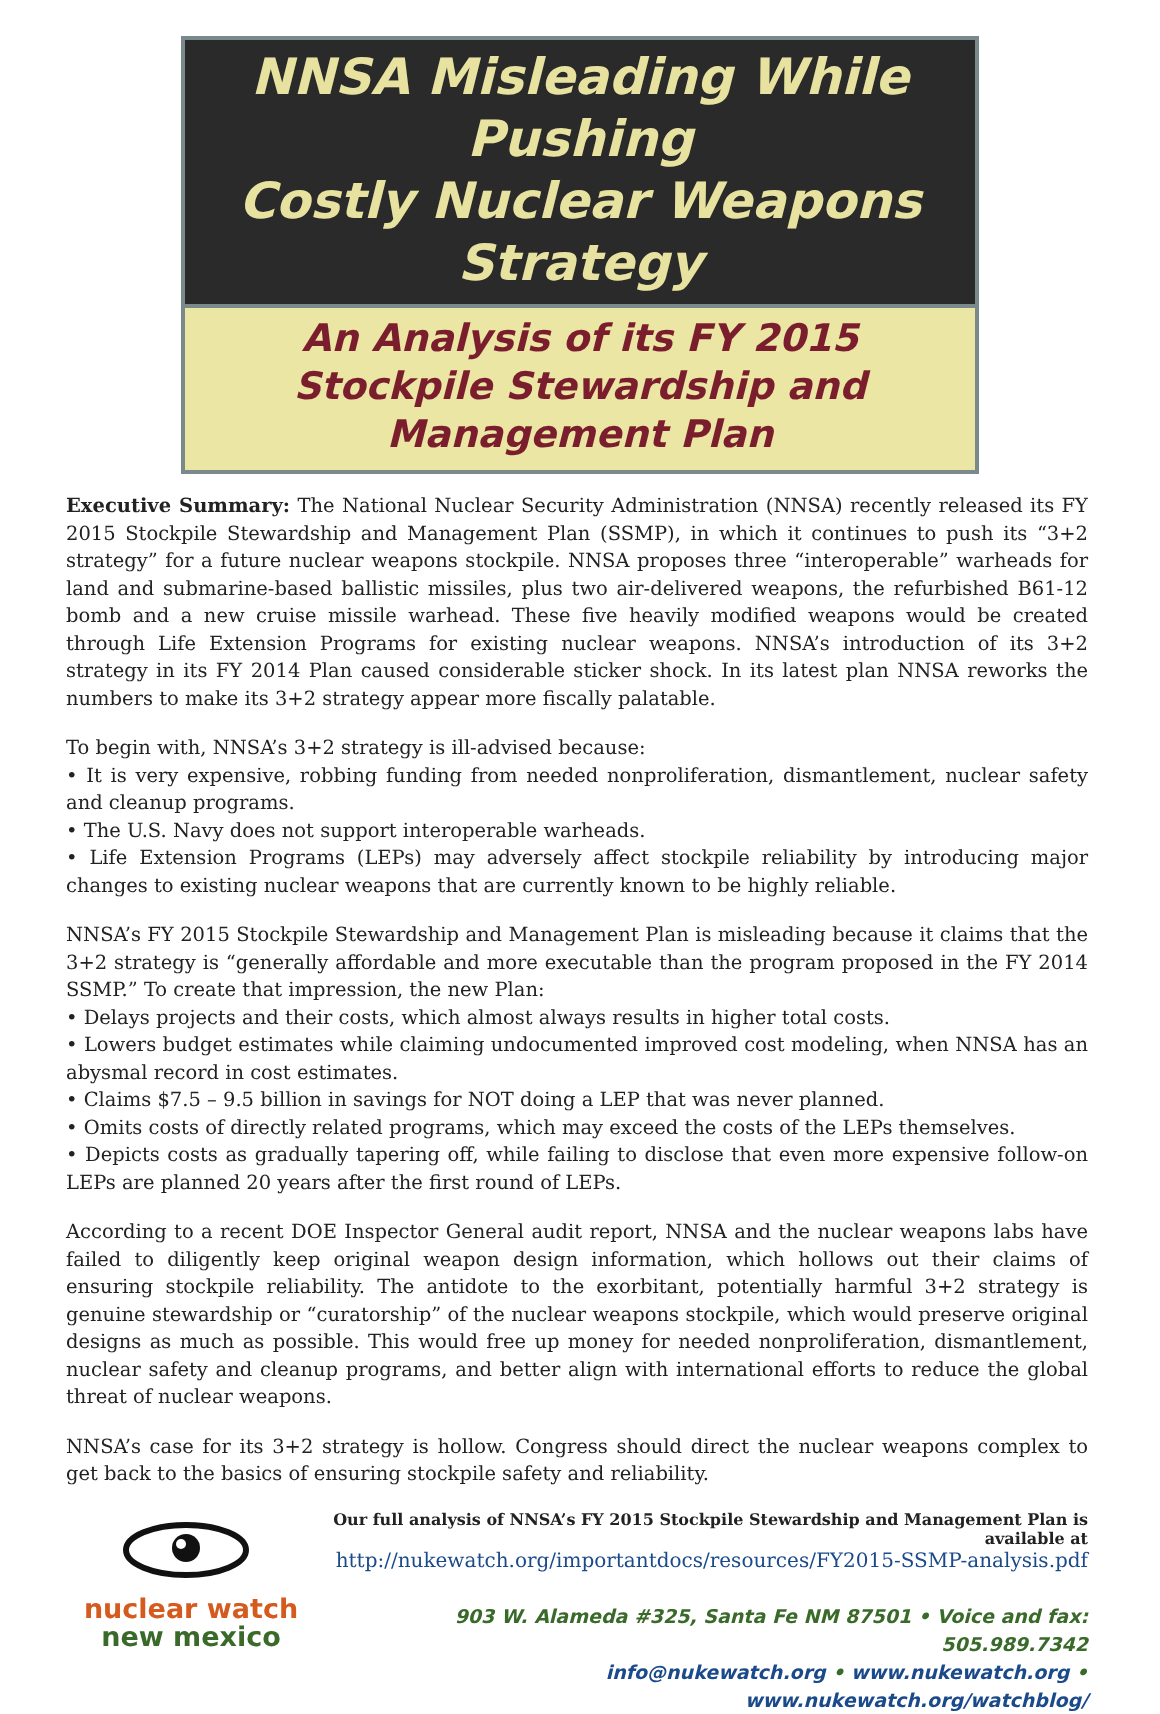NNSA Misleading While Pushing
Costly Nuclear Weapons Strategy
An Analysis of its FY 2015
Stockpile Stewardship and Management Plan
Executive Summary: The National Nuclear Security Administration (NNSA) recently released its FY 2015 Stockpile Stewardship and Management Plan (SSMP), in which it continues to push its “3+2 strategy” for a future nuclear weapons stockpile. NNSA proposes three “interoperable” warheads for land and submarine-based ballistic missiles, plus two air-delivered weapons, the refurbished B61-12 bomb and a new cruise missile warhead. These five heavily modified weapons would be created through Life Extension Programs for existing nuclear weapons. NNSA’s introduction of its 3+2 strategy in its FY 2014 Plan caused considerable sticker shock. In its latest plan NNSA reworks the numbers to make its 3+2 strategy appear more fiscally palatable.
To begin with, NNSA’s 3+2 strategy is ill-advised because:
• It is very expensive, robbing funding from needed nonproliferation, dismantlement, nuclear safety and cleanup programs.
• The U.S. Navy does not support interoperable warheads.
• Life Extension Programs (LEPs) may adversely affect stockpile reliability by introducing major changes to existing nuclear weapons that are currently known to be highly reliable.
NNSA’s FY 2015 Stockpile Stewardship and Management Plan is misleading because it claims that the 3+2 strategy is “generally affordable and more executable than the program proposed in the FY 2014 SSMP.” To create that impression, the new Plan:
• Delays projects and their costs, which almost always results in higher total costs.
• Lowers budget estimates while claiming undocumented improved cost modeling, when NNSA has an abysmal record in cost estimates.
• Claims $7.5 – 9.5 billion in savings for NOT doing a LEP that was never planned.
• Omits costs of directly related programs, which may exceed the costs of the LEPs themselves.
• Depicts costs as gradually tapering off, while failing to disclose that even more expensive follow-on LEPs are planned 20 years after the first round of LEPs.
According to a recent DOE Inspector General audit report, NNSA and the nuclear weapons labs have failed to diligently keep original weapon design information, which hollows out their claims of ensuring stockpile reliability. The antidote to the exorbitant, potentially harmful 3+2 strategy is genuine stewardship or “curatorship” of the nuclear weapons stockpile, which would preserve original designs as much as possible. This would free up money for needed nonproliferation, dismantlement, nuclear safety and cleanup programs, and better align with international efforts to reduce the global threat of nuclear weapons.
NNSA’s case for its 3+2 strategy is hollow. Congress should direct the nuclear weapons complex to get back to the basics of ensuring stockpile safety and reliability.
nuclear watch
new mexico
Our full analysis of NNSA’s FY 2015 Stockpile Stewardship and Management Plan is available at
http://nukewatch.org/importantdocs/resources/FY2015-SSMP-analysis.pdf
903 W. Alameda #325, Santa Fe NM 87501 • Voice and fax: 505.989.7342
info@nukewatch.org • www.nukewatch.org • www.nukewatch.org/watchblog/